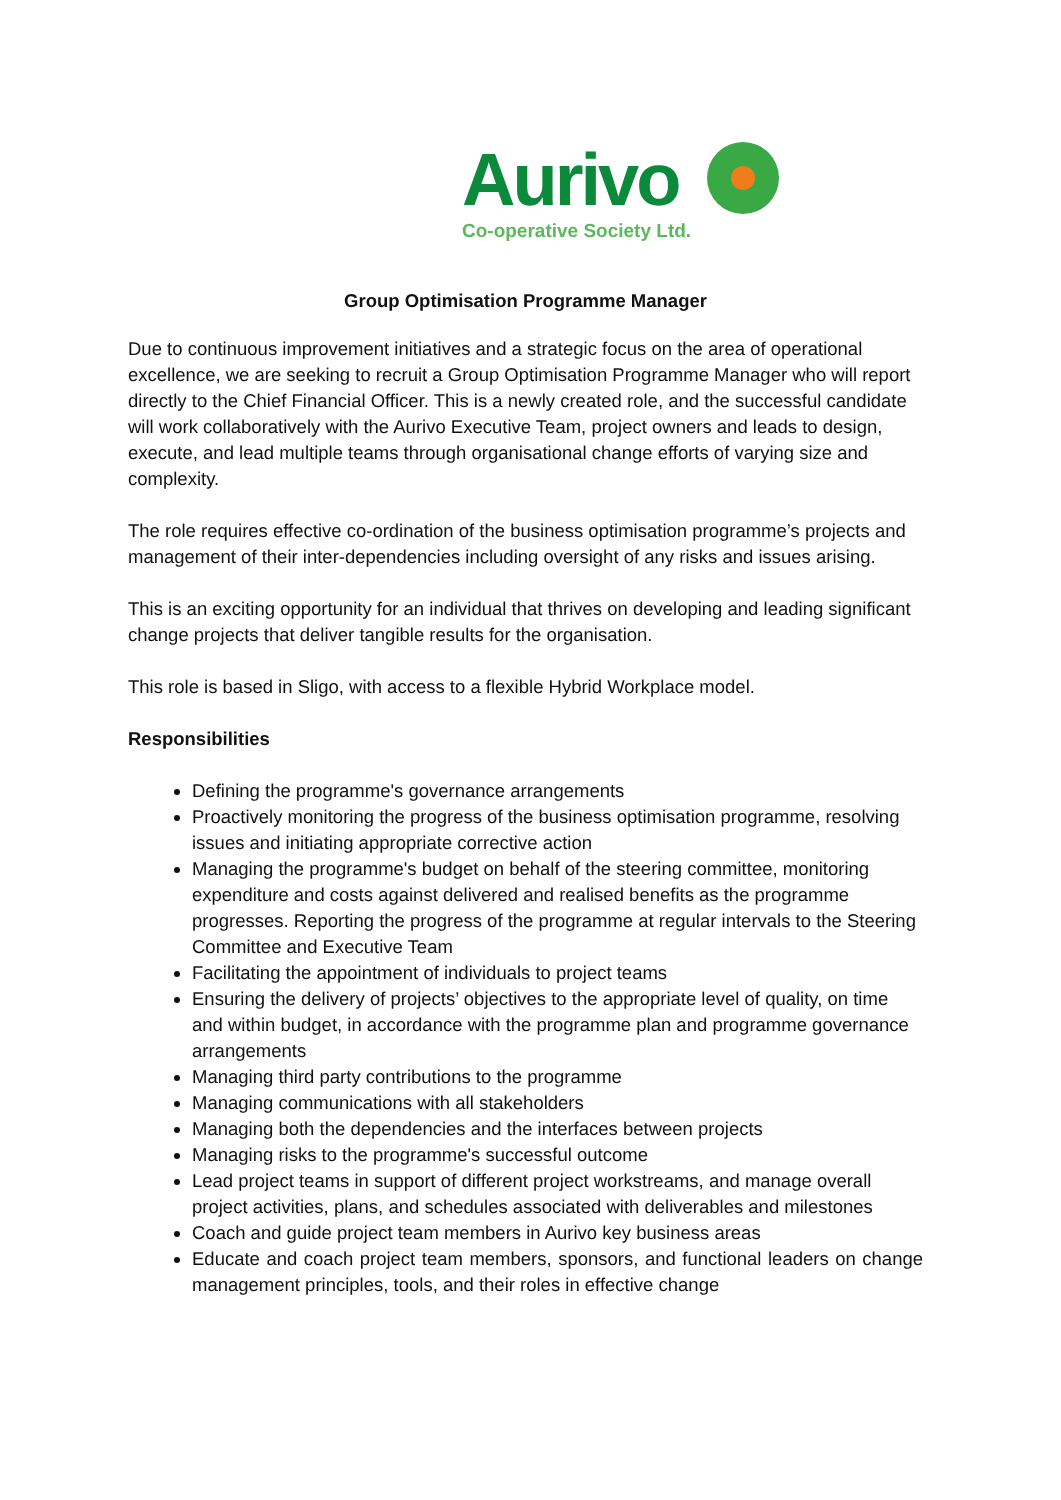Aurivo
Co-operative Society Ltd.
Group Optimisation Programme Manager
Due to continuous improvement initiatives and a strategic focus on the area of operational excellence, we are seeking to recruit a Group Optimisation Programme Manager who will report directly to the Chief Financial Officer. This is a newly created role, and the successful candidate will work collaboratively with the Aurivo Executive Team, project owners and leads to design, execute, and lead multiple teams through organisational change efforts of varying size and complexity.
The role requires effective co-ordination of the business optimisation programme’s projects and management of their inter-dependencies including oversight of any risks and issues arising.
This is an exciting opportunity for an individual that thrives on developing and leading significant change projects that deliver tangible results for the organisation.
This role is based in Sligo, with access to a flexible Hybrid Workplace model.
Responsibilities
Defining the programme's governance arrangements
Proactively monitoring the progress of the business optimisation programme, resolving issues and initiating appropriate corrective action
Managing the programme's budget on behalf of the steering committee, monitoring expenditure and costs against delivered and realised benefits as the programme progresses. Reporting the progress of the programme at regular intervals to the Steering Committee and Executive Team
Facilitating the appointment of individuals to project teams
Ensuring the delivery of projects’ objectives to the appropriate level of quality, on time and within budget, in accordance with the programme plan and programme governance arrangements
Managing third party contributions to the programme
Managing communications with all stakeholders
Managing both the dependencies and the interfaces between projects
Managing risks to the programme's successful outcome
Lead project teams in support of different project workstreams, and manage overall project activities, plans, and schedules associated with deliverables and milestones
Coach and guide project team members in Aurivo key business areas
Educate and coach project team members, sponsors, and functional leaders on change management principles, tools, and their roles in effective change